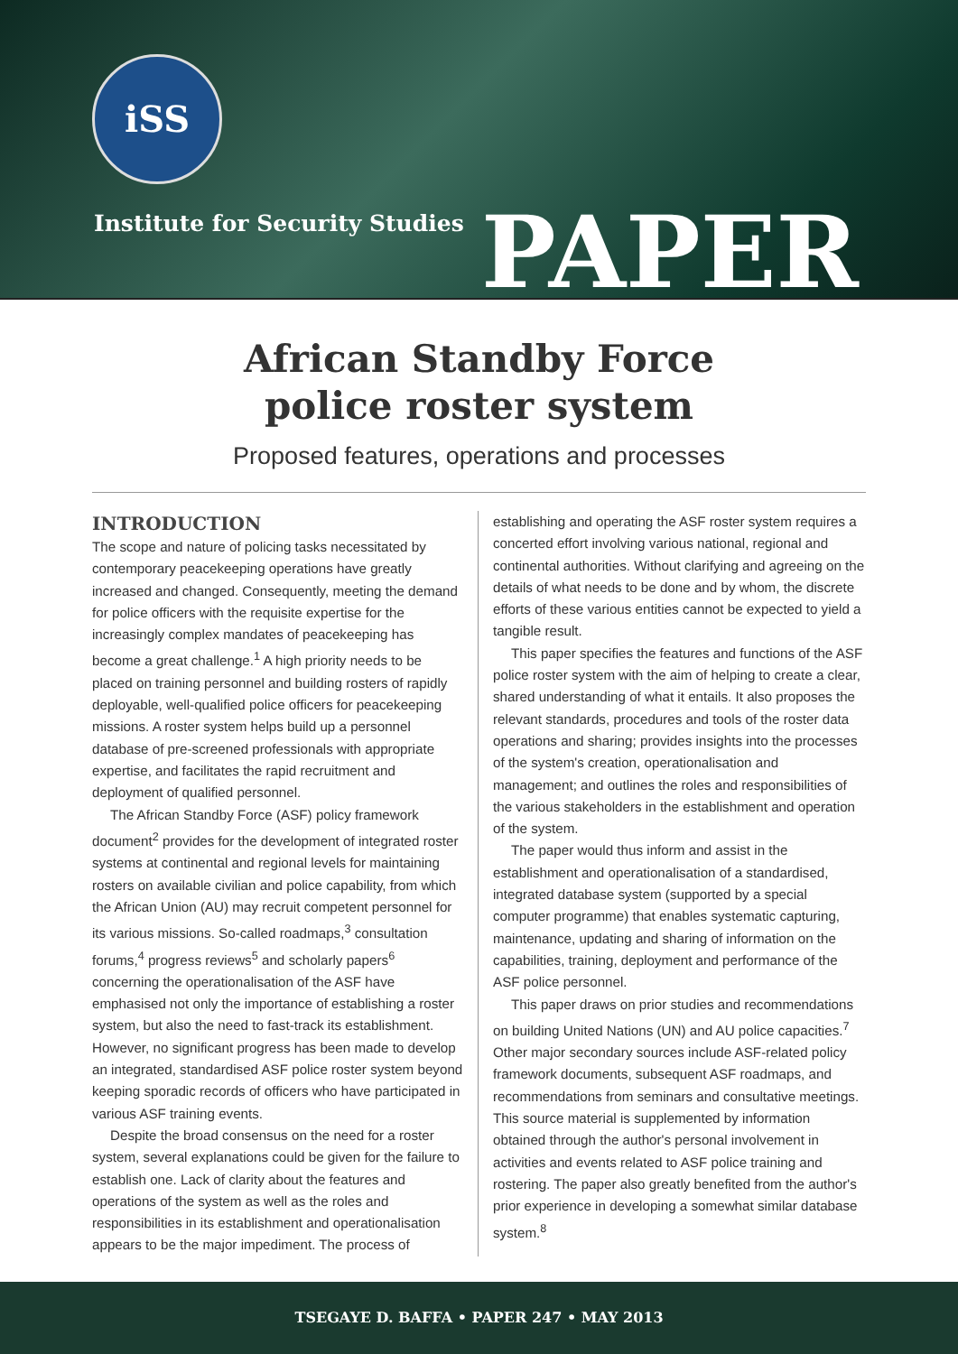iSS
Institute for Security Studies PAPER
African Standby Force
police roster system
Proposed features, operations and processes
INTRODUCTION
The scope and nature of policing tasks necessitated by contemporary peacekeeping operations have greatly increased and changed. Consequently, meeting the demand for police officers with the requisite expertise for the increasingly complex mandates of peacekeeping has become a great challenge.<sup>1</sup> A high priority needs to be placed on training personnel and building rosters of rapidly deployable, well-qualified police officers for peacekeeping missions. A roster system helps build up a personnel database of pre-screened professionals with appropriate expertise, and facilitates the rapid recruitment and deployment of qualified personnel.
The African Standby Force (ASF) policy framework document<sup>2</sup> provides for the development of integrated roster systems at continental and regional levels for maintaining rosters on available civilian and police capability, from which the African Union (AU) may recruit competent personnel for its various missions. So-called roadmaps,<sup>3</sup> consultation forums,<sup>4</sup> progress reviews<sup>5</sup> and scholarly papers<sup>6</sup> concerning the operationalisation of the ASF have emphasised not only the importance of establishing a roster system, but also the need to fast-track its establishment. However, no significant progress has been made to develop an integrated, standardised ASF police roster system beyond keeping sporadic records of officers who have participated in various ASF training events.
Despite the broad consensus on the need for a roster system, several explanations could be given for the failure to establish one. Lack of clarity about the features and operations of the system as well as the roles and responsibilities in its establishment and operationalisation appears to be the major impediment. The process of
establishing and operating the ASF roster system requires a concerted effort involving various national, regional and continental authorities. Without clarifying and agreeing on the details of what needs to be done and by whom, the discrete efforts of these various entities cannot be expected to yield a tangible result.
This paper specifies the features and functions of the ASF police roster system with the aim of helping to create a clear, shared understanding of what it entails. It also proposes the relevant standards, procedures and tools of the roster data operations and sharing; provides insights into the processes of the system's creation, operationalisation and management; and outlines the roles and responsibilities of the various stakeholders in the establishment and operation of the system.
The paper would thus inform and assist in the establishment and operationalisation of a standardised, integrated database system (supported by a special computer programme) that enables systematic capturing, maintenance, updating and sharing of information on the capabilities, training, deployment and performance of the ASF police personnel.
This paper draws on prior studies and recommendations on building United Nations (UN) and AU police capacities.<sup>7</sup> Other major secondary sources include ASF-related policy framework documents, subsequent ASF roadmaps, and recommendations from seminars and consultative meetings. This source material is supplemented by information obtained through the author's personal involvement in activities and events related to ASF police training and rostering. The paper also greatly benefited from the author's prior experience in developing a somewhat similar database system.<sup>8</sup>
TSEGAYE D. BAFFA • PAPER 247 • MAY 2013